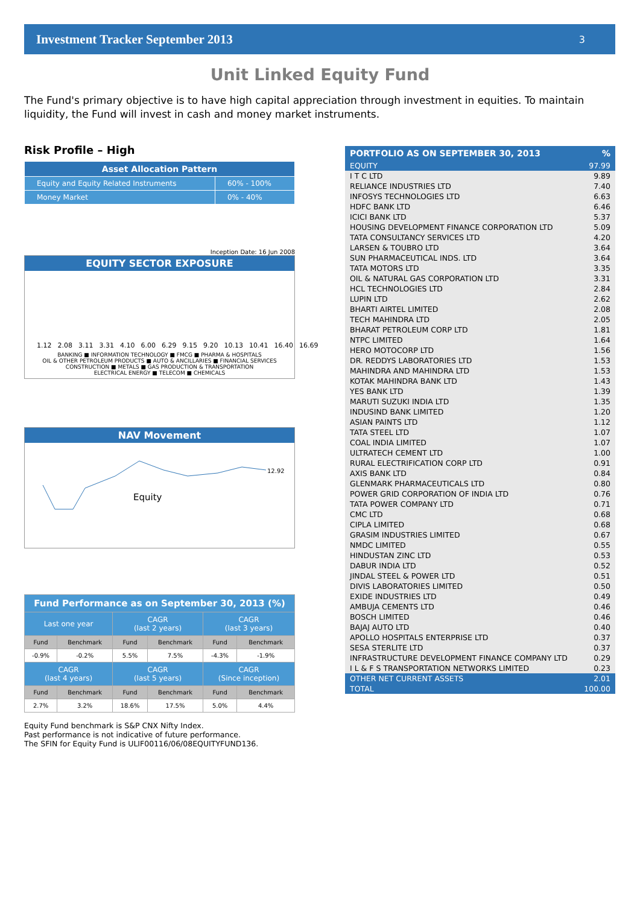Investment Tracker September 2013 3
Unit Linked Equity Fund
The Fund's primary objective is to have high capital appreciation through investment in equities. To maintain liquidity, the Fund will invest in cash and money market instruments.
Risk Profile – High
| Asset Allocation Pattern | |
| --- | --- |
| Equity and Equity Related Instruments | 60% - 100% |
| Money Market | 0% - 40% |
Inception Date: 16 Jun 2008
EQUITY SECTOR EXPOSURE
1.12 2.08 3.11 3.31 4.10 6.00 6.29 9.15 9.20 10.13 10.41 16.40 16.69
BANKING ■ INFORMATION TECHNOLOGY ■ FMCG ■ PHARMA & HOSPITALS
OIL & OTHER PETROLEUM PRODUCTS ■ AUTO & ANCILLARIES ■ FINANCIAL SERVICES
CONSTRUCTION ■ METALS ■ GAS PRODUCTION & TRANSPORTATION
ELECTRICAL ENERGY ■ TELECOM ■ CHEMICALS
NAV Movement
Equity
12.92
| Fund Performance as on September 30, 2013 (%) | | | | | |
| --- | --- | --- | --- | --- | --- |
| Last one year | | CAGR (last 2 years) | | CAGR (last 3 years) | |
| Fund | Benchmark | Fund | Benchmark | Fund | Benchmark |
| -0.9% | -0.2% | 5.5% | 7.5% | -4.3% | -1.9% |
| CAGR (last 4 years) | | CAGR (last 5 years) | | CAGR (Since inception) | |
| Fund | Benchmark | Fund | Benchmark | Fund | Benchmark |
| 2.7% | 3.2% | 18.6% | 17.5% | 5.0% | 4.4% |
Equity Fund benchmark is S&P CNX Nifty Index.
Past performance is not indicative of future performance.
The SFIN for Equity Fund is ULIF00116/06/08EQUITYFUND136.
| PORTFOLIO AS ON SEPTEMBER 30, 2013 | % |
| EQUITY | 97.99 |
| I T C LTD | 9.89 |
| RELIANCE INDUSTRIES LTD | 7.40 |
| INFOSYS TECHNOLOGIES LTD | 6.63 |
| HDFC BANK LTD | 6.46 |
| ICICI BANK LTD | 5.37 |
| HOUSING DEVELOPMENT FINANCE CORPORATION LTD | 5.09 |
| TATA CONSULTANCY SERVICES LTD | 4.20 |
| LARSEN & TOUBRO LTD | 3.64 |
| SUN PHARMACEUTICAL INDS. LTD | 3.64 |
| TATA MOTORS LTD | 3.35 |
| OIL & NATURAL GAS CORPORATION LTD | 3.31 |
| HCL TECHNOLOGIES LTD | 2.84 |
| LUPIN LTD | 2.62 |
| BHARTI AIRTEL LIMITED | 2.08 |
| TECH MAHINDRA LTD | 2.05 |
| BHARAT PETROLEUM CORP LTD | 1.81 |
| NTPC LIMITED | 1.64 |
| HERO MOTOCORP LTD | 1.56 |
| DR. REDDYS LABORATORIES LTD | 1.53 |
| MAHINDRA AND MAHINDRA LTD | 1.53 |
| KOTAK MAHINDRA BANK LTD | 1.43 |
| YES BANK LTD | 1.39 |
| MARUTI SUZUKI INDIA LTD | 1.35 |
| INDUSIND BANK LIMITED | 1.20 |
| ASIAN PAINTS LTD | 1.12 |
| TATA STEEL LTD | 1.07 |
| COAL INDIA LIMITED | 1.07 |
| ULTRATECH CEMENT LTD | 1.00 |
| RURAL ELECTRIFICATION CORP LTD | 0.91 |
| AXIS BANK LTD | 0.84 |
| GLENMARK PHARMACEUTICALS LTD | 0.80 |
| POWER GRID CORPORATION OF INDIA LTD | 0.76 |
| TATA POWER COMPANY LTD | 0.71 |
| CMC LTD | 0.68 |
| CIPLA LIMITED | 0.68 |
| GRASIM INDUSTRIES LIMITED | 0.67 |
| NMDC LIMITED | 0.55 |
| HINDUSTAN ZINC LTD | 0.53 |
| DABUR INDIA LTD | 0.52 |
| JINDAL STEEL & POWER LTD | 0.51 |
| DIVIS LABORATORIES LIMITED | 0.50 |
| EXIDE INDUSTRIES LTD | 0.49 |
| AMBUJA CEMENTS LTD | 0.46 |
| BOSCH LIMITED | 0.46 |
| BAJAJ AUTO LTD | 0.40 |
| APOLLO HOSPITALS ENTERPRISE LTD | 0.37 |
| SESA STERLITE LTD | 0.37 |
| INFRASTRUCTURE DEVELOPMENT FINANCE COMPANY LTD | 0.29 |
| I L & F S TRANSPORTATION NETWORKS LIMITED | 0.23 |
| OTHER NET CURRENT ASSETS | 2.01 |
| TOTAL | 100.00 |